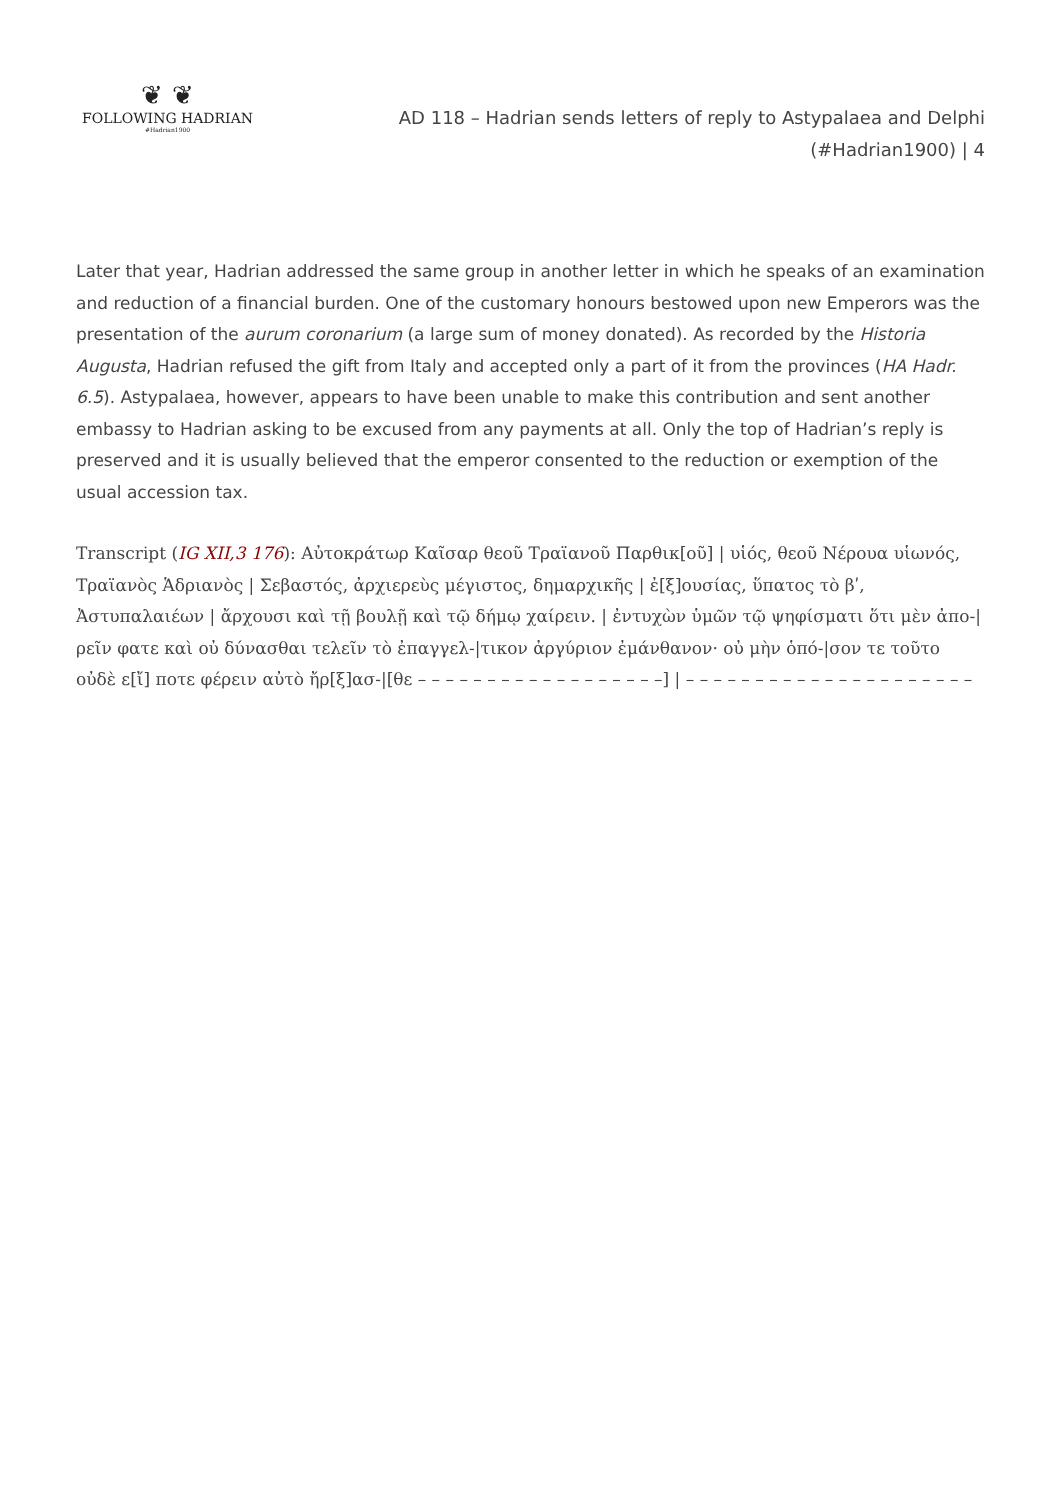❦ ❦
FOLLOWING HADRIAN
#Hadrian1900
AD 118 – Hadrian sends letters of reply to Astypalaea and Delphi
(#Hadrian1900) | 4
Later that year, Hadrian addressed the same group in another letter in which he speaks of an examination and reduction of a financial burden. One of the customary honours bestowed upon new Emperors was the presentation of the aurum coronarium (a large sum of money donated). As recorded by the Historia Augusta, Hadrian refused the gift from Italy and accepted only a part of it from the provinces (HA Hadr. 6.5). Astypalaea, however, appears to have been unable to make this contribution and sent another embassy to Hadrian asking to be excused from any payments at all. Only the top of Hadrian’s reply is preserved and it is usually believed that the emperor consented to the reduction or exemption of the usual accession tax.
Transcript (IG XII,3 176): Αὐτοκράτωρ Καῖσαρ θεοῦ Τραϊανοῦ Παρθικ[οῦ] | υἱός, θεοῦ Νέρουα υἱωνός, Τραϊανὸς Ἁδριανὸς | Σεβαστός, ἀρχιερεὺς μέγιστος, δημαρχικῆς | ἐ[ξ]ουσίας, ὕπατος τὸ βʹ, Ἀστυπαλαιέων | ἄρχουσι καὶ τῇ βουλῇ καὶ τῷ δήμῳ χαίρειν. | ἐντυχὼν ὑμῶν τῷ ψηφίσματι ὅτι μὲν ἀπο-|ρεῖν φατε καὶ οὐ δύνασθαι τελεῖν τὸ ἐπαγγελ-|τικον ἀργύριον ἐμάνθανον· οὐ μὴν ὁπό-|σον τε τοῦτο οὐδὲ ε[ἴ] ποτε φέρειν αὐτὸ ἤρ[ξ]ασ-|[θε – – – – – – – – – – – – – – – – – –] | – – – – – – – – – – – – – – – – – – – – –